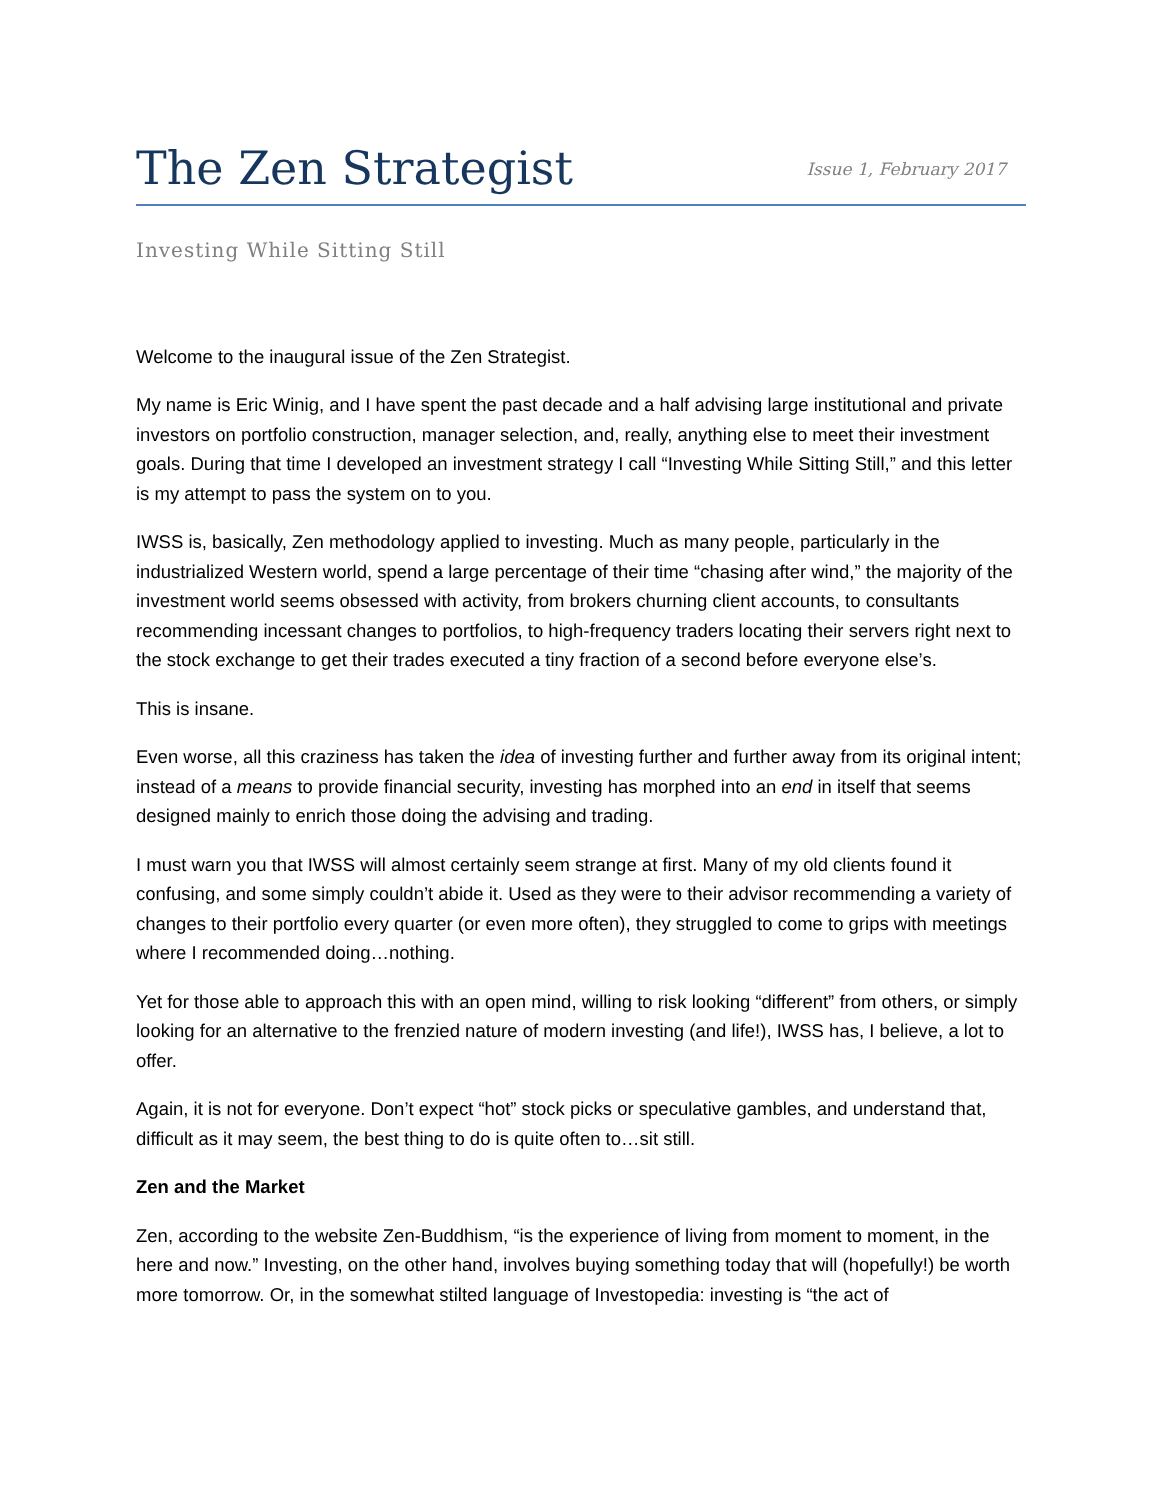The Zen Strategist
Issue 1, February 2017
Investing While Sitting Still
Welcome to the inaugural issue of the Zen Strategist.
My name is Eric Winig, and I have spent the past decade and a half advising large institutional and private investors on portfolio construction, manager selection, and, really, anything else to meet their investment goals. During that time I developed an investment strategy I call “Investing While Sitting Still,” and this letter is my attempt to pass the system on to you.
IWSS is, basically, Zen methodology applied to investing. Much as many people, particularly in the industrialized Western world, spend a large percentage of their time “chasing after wind,” the majority of the investment world seems obsessed with activity, from brokers churning client accounts, to consultants recommending incessant changes to portfolios, to high-frequency traders locating their servers right next to the stock exchange to get their trades executed a tiny fraction of a second before everyone else’s.
This is insane.
Even worse, all this craziness has taken the idea of investing further and further away from its original intent; instead of a means to provide financial security, investing has morphed into an end in itself that seems designed mainly to enrich those doing the advising and trading.
I must warn you that IWSS will almost certainly seem strange at first. Many of my old clients found it confusing, and some simply couldn’t abide it. Used as they were to their advisor recommending a variety of changes to their portfolio every quarter (or even more often), they struggled to come to grips with meetings where I recommended doing…nothing.
Yet for those able to approach this with an open mind, willing to risk looking “different” from others, or simply looking for an alternative to the frenzied nature of modern investing (and life!), IWSS has, I believe, a lot to offer.
Again, it is not for everyone. Don’t expect “hot” stock picks or speculative gambles, and understand that, difficult as it may seem, the best thing to do is quite often to…sit still.
Zen and the Market
Zen, according to the website Zen-Buddhism, “is the experience of living from moment to moment, in the here and now.” Investing, on the other hand, involves buying something today that will (hopefully!) be worth more tomorrow. Or, in the somewhat stilted language of Investopedia: investing is “the act of